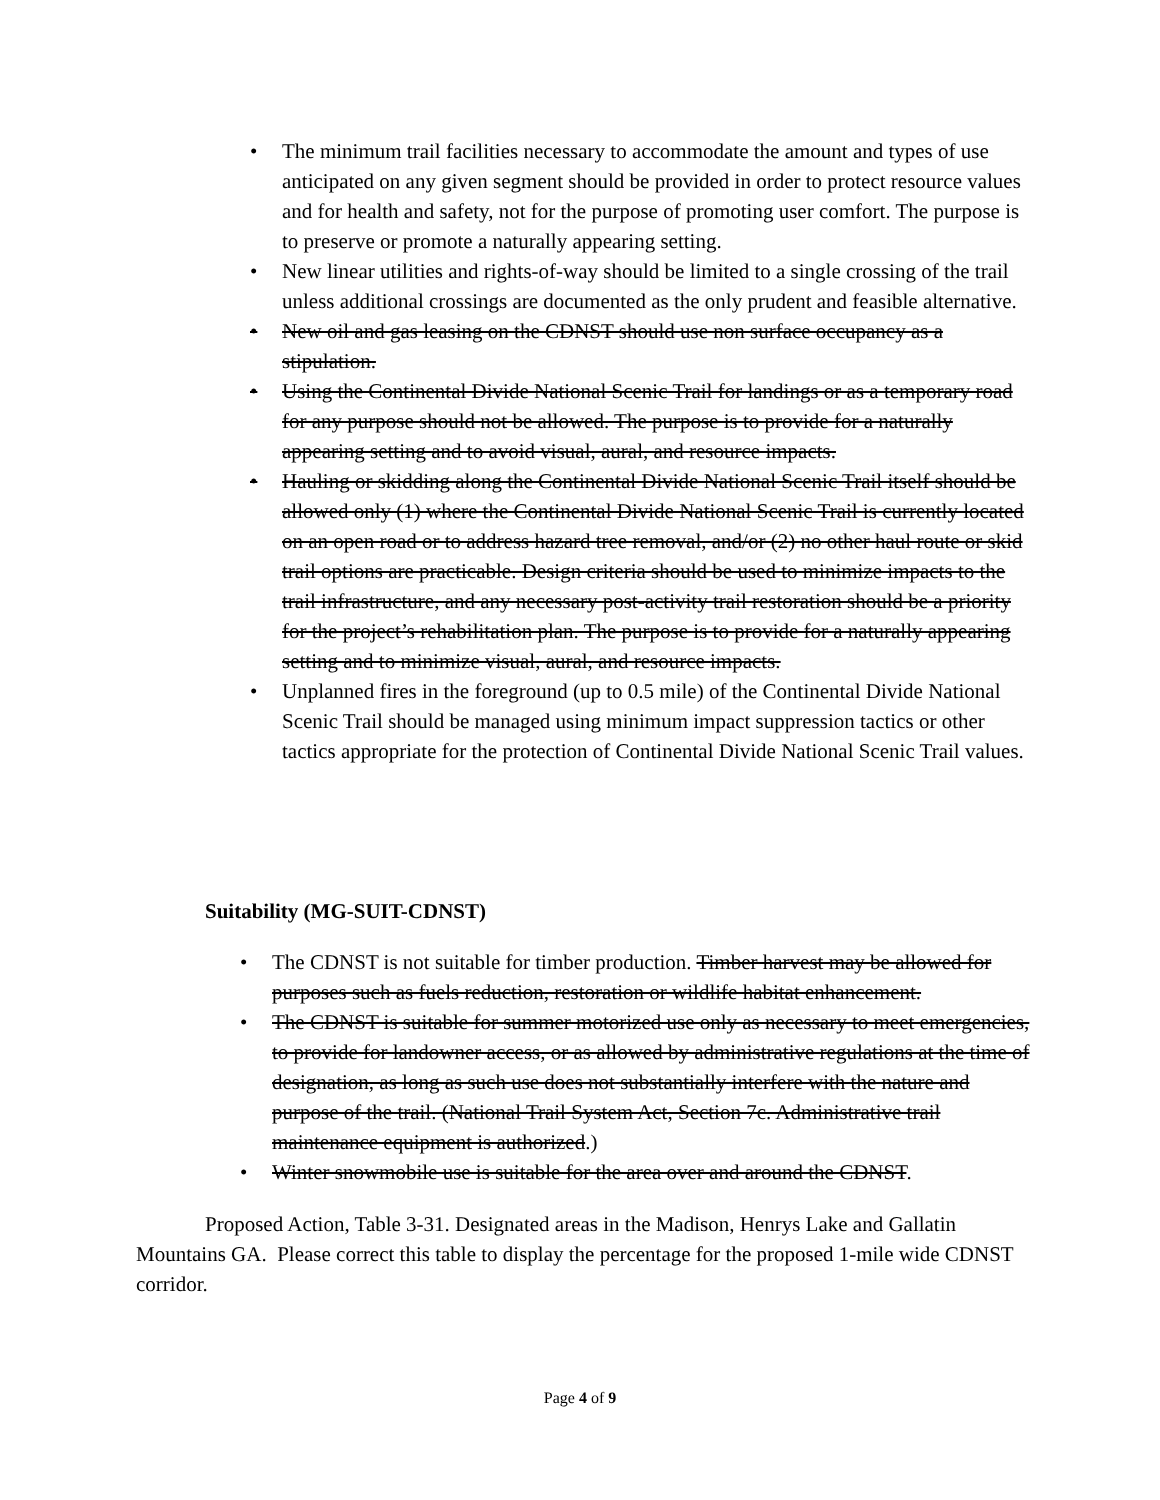• The minimum trail facilities necessary to accommodate the amount and types of use anticipated on any given segment should be provided in order to protect resource values and for health and safety, not for the purpose of promoting user comfort. The purpose is to preserve or promote a naturally appearing setting.
• New linear utilities and rights-of-way should be limited to a single crossing of the trail unless additional crossings are documented as the only prudent and feasible alternative.
• New oil and gas leasing on the CDNST should use non surface occupancy as a stipulation.
• Using the Continental Divide National Scenic Trail for landings or as a temporary road for any purpose should not be allowed. The purpose is to provide for a naturally appearing setting and to avoid visual, aural, and resource impacts.
• Hauling or skidding along the Continental Divide National Scenic Trail itself should be allowed only (1) where the Continental Divide National Scenic Trail is currently located on an open road or to address hazard tree removal, and/or (2) no other haul route or skid trail options are practicable. Design criteria should be used to minimize impacts to the trail infrastructure, and any necessary post-activity trail restoration should be a priority for the project’s rehabilitation plan. The purpose is to provide for a naturally appearing setting and to minimize visual, aural, and resource impacts.
• Unplanned fires in the foreground (up to 0.5 mile) of the Continental Divide National Scenic Trail should be managed using minimum impact suppression tactics or other tactics appropriate for the protection of Continental Divide National Scenic Trail values.
Suitability (MG-SUIT-CDNST)
• The CDNST is not suitable for timber production. Timber harvest may be allowed for purposes such as fuels reduction, restoration or wildlife habitat enhancement.
• The CDNST is suitable for summer motorized use only as necessary to meet emergencies, to provide for landowner access, or as allowed by administrative regulations at the time of designation, as long as such use does not substantially interfere with the nature and purpose of the trail. (National Trail System Act, Section 7c. Administrative trail maintenance equipment is authorized.)
• Winter snowmobile use is suitable for the area over and around the CDNST.
Proposed Action, Table 3-31. Designated areas in the Madison, Henrys Lake and Gallatin Mountains GA. Please correct this table to display the percentage for the proposed 1-mile wide CDNST corridor.
Page 4 of 9